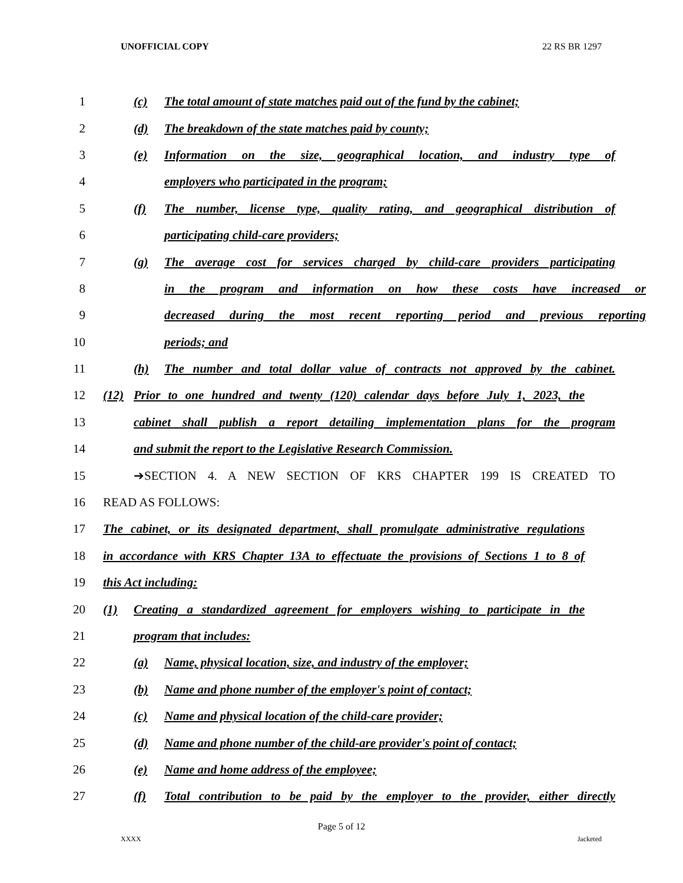UNOFFICIAL COPY 22 RS BR 1297
1 (c) The total amount of state matches paid out of the fund by the cabinet;
2 (d) The breakdown of the state matches paid by county;
3 (e) Information on the size, geographical location, and industry type of
4 employers who participated in the program;
5 (f) The number, license type, quality rating, and geographical distribution of
6 participating child-care providers;
7 (g) The average cost for services charged by child-care providers participating
8 in the program and information on how these costs have increased or
9 decreased during the most recent reporting period and previous reporting
10 periods; and
11 (h) The number and total dollar value of contracts not approved by the cabinet.
12 (12) Prior to one hundred and twenty (120) calendar days before July 1, 2023, the
13 cabinet shall publish a report detailing implementation plans for the program
14 and submit the report to the Legislative Research Commission.
15 ➔SECTION 4. A NEW SECTION OF KRS CHAPTER 199 IS CREATED TO
16 READ AS FOLLOWS:
17 The cabinet, or its designated department, shall promulgate administrative regulations
18 in accordance with KRS Chapter 13A to effectuate the provisions of Sections 1 to 8 of
19 this Act including:
20 (1) Creating a standardized agreement for employers wishing to participate in the
21 program that includes:
22 (a) Name, physical location, size, and industry of the employer;
23 (b) Name and phone number of the employer's point of contact;
24 (c) Name and physical location of the child-care provider;
25 (d) Name and phone number of the child-are provider's point of contact;
26 (e) Name and home address of the employee;
27 (f) Total contribution to be paid by the employer to the provider, either directly
Page 5 of 12
XXXX Jacketed